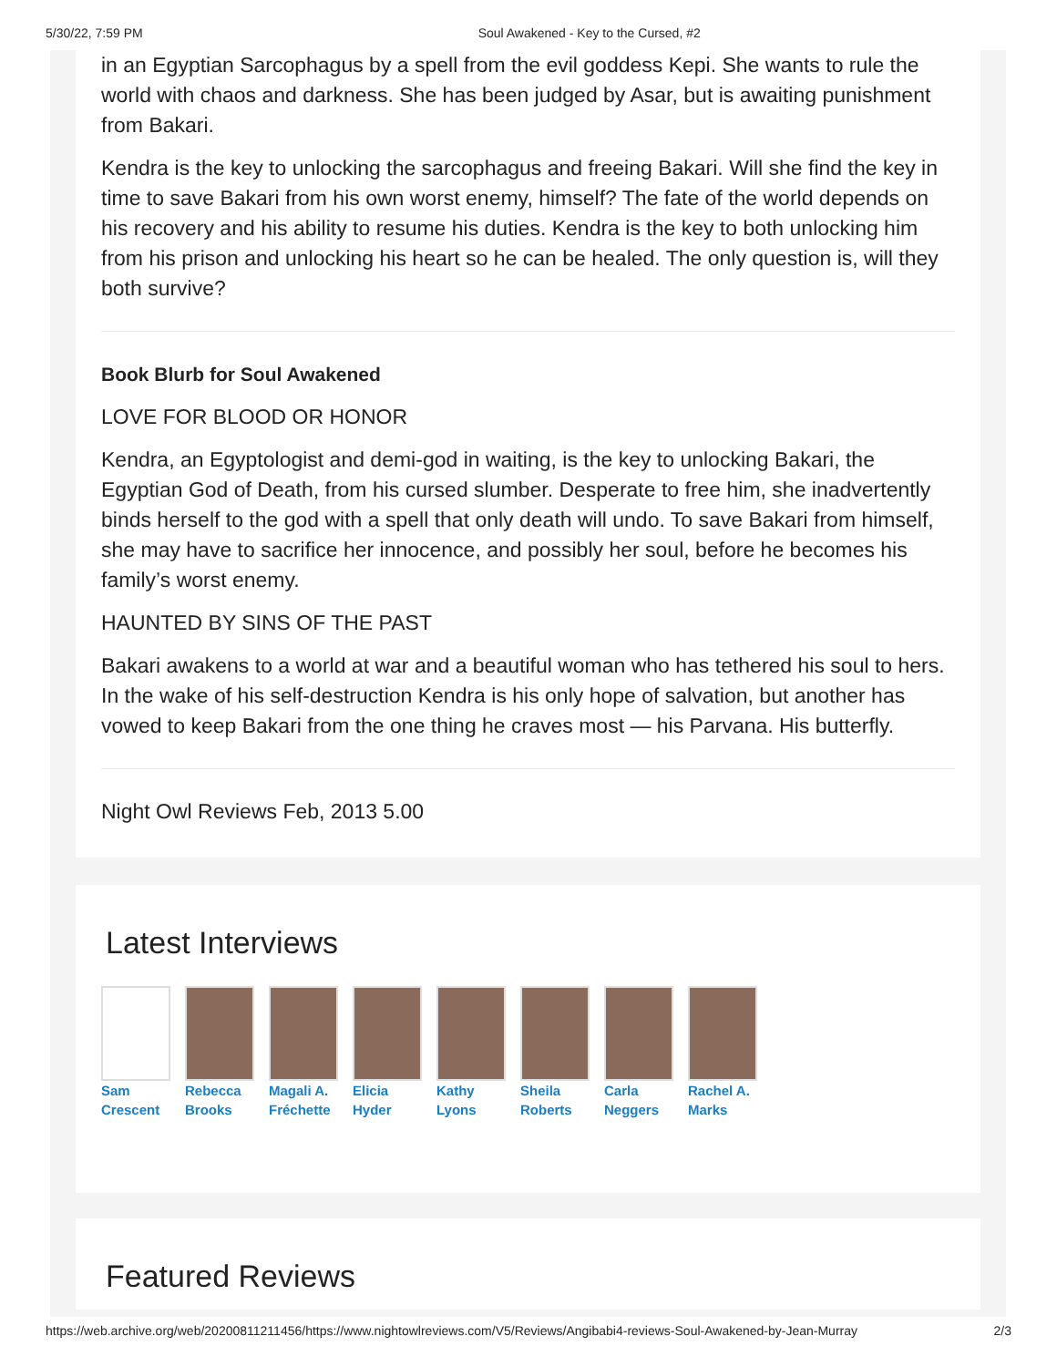5/30/22, 7:59 PM Soul Awakened - Key to the Cursed, #2
in an Egyptian Sarcophagus by a spell from the evil goddess Kepi. She wants to rule the world with chaos and darkness. She has been judged by Asar, but is awaiting punishment from Bakari.
Kendra is the key to unlocking the sarcophagus and freeing Bakari. Will she find the key in time to save Bakari from his own worst enemy, himself? The fate of the world depends on his recovery and his ability to resume his duties. Kendra is the key to both unlocking him from his prison and unlocking his heart so he can be healed. The only question is, will they both survive?
Book Blurb for Soul Awakened
LOVE FOR BLOOD OR HONOR
Kendra, an Egyptologist and demi-god in waiting, is the key to unlocking Bakari, the Egyptian God of Death, from his cursed slumber. Desperate to free him, she inadvertently binds herself to the god with a spell that only death will undo. To save Bakari from himself, she may have to sacrifice her innocence, and possibly her soul, before he becomes his family’s worst enemy.
HAUNTED BY SINS OF THE PAST
Bakari awakens to a world at war and a beautiful woman who has tethered his soul to hers. In the wake of his self-destruction Kendra is his only hope of salvation, but another has vowed to keep Bakari from the one thing he craves most — his Parvana. His butterfly.
Night Owl Reviews Feb, 2013 5.00
Latest Interviews
Sam Crescent
Rebecca Brooks
Magali A. Fréchette
Elicia Hyder
Kathy Lyons
Sheila Roberts
Carla Neggers
Rachel A. Marks
Featured Reviews
https://web.archive.org/web/20200811211456/https://www.nightowlreviews.com/V5/Reviews/Angibabi4-reviews-Soul-Awakened-by-Jean-Murray 2/3